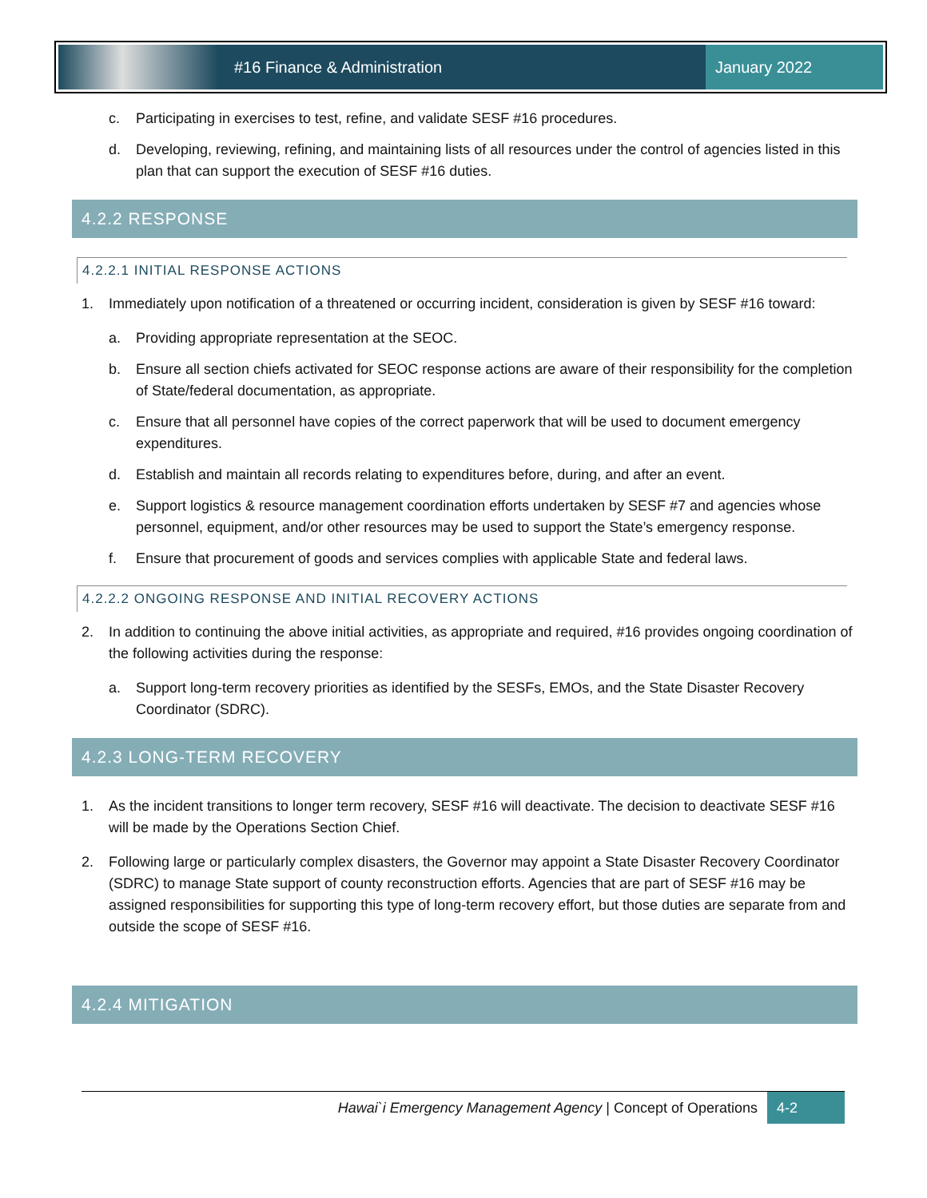#16 Finance & Administration January 2022
c. Participating in exercises to test, refine, and validate SESF #16 procedures.
d. Developing, reviewing, refining, and maintaining lists of all resources under the control of agencies listed in this plan that can support the execution of SESF #16 duties.
4.2.2 RESPONSE
4.2.2.1 INITIAL RESPONSE ACTIONS
1. Immediately upon notification of a threatened or occurring incident, consideration is given by SESF #16 toward:
a. Providing appropriate representation at the SEOC.
b. Ensure all section chiefs activated for SEOC response actions are aware of their responsibility for the completion of State/federal documentation, as appropriate.
c. Ensure that all personnel have copies of the correct paperwork that will be used to document emergency expenditures.
d. Establish and maintain all records relating to expenditures before, during, and after an event.
e. Support logistics & resource management coordination efforts undertaken by SESF #7 and agencies whose personnel, equipment, and/or other resources may be used to support the State’s emergency response.
f. Ensure that procurement of goods and services complies with applicable State and federal laws.
4.2.2.2 ONGOING RESPONSE AND INITIAL RECOVERY ACTIONS
2. In addition to continuing the above initial activities, as appropriate and required, #16 provides ongoing coordination of the following activities during the response:
a. Support long-term recovery priorities as identified by the SESFs, EMOs, and the State Disaster Recovery Coordinator (SDRC).
4.2.3 LONG-TERM RECOVERY
1. As the incident transitions to longer term recovery, SESF #16 will deactivate. The decision to deactivate SESF #16 will be made by the Operations Section Chief.
2. Following large or particularly complex disasters, the Governor may appoint a State Disaster Recovery Coordinator (SDRC) to manage State support of county reconstruction efforts. Agencies that are part of SESF #16 may be assigned responsibilities for supporting this type of long-term recovery effort, but those duties are separate from and outside the scope of SESF #16.
4.2.4 MITIGATION
Hawai`i Emergency Management Agency | Concept of Operations
4-2